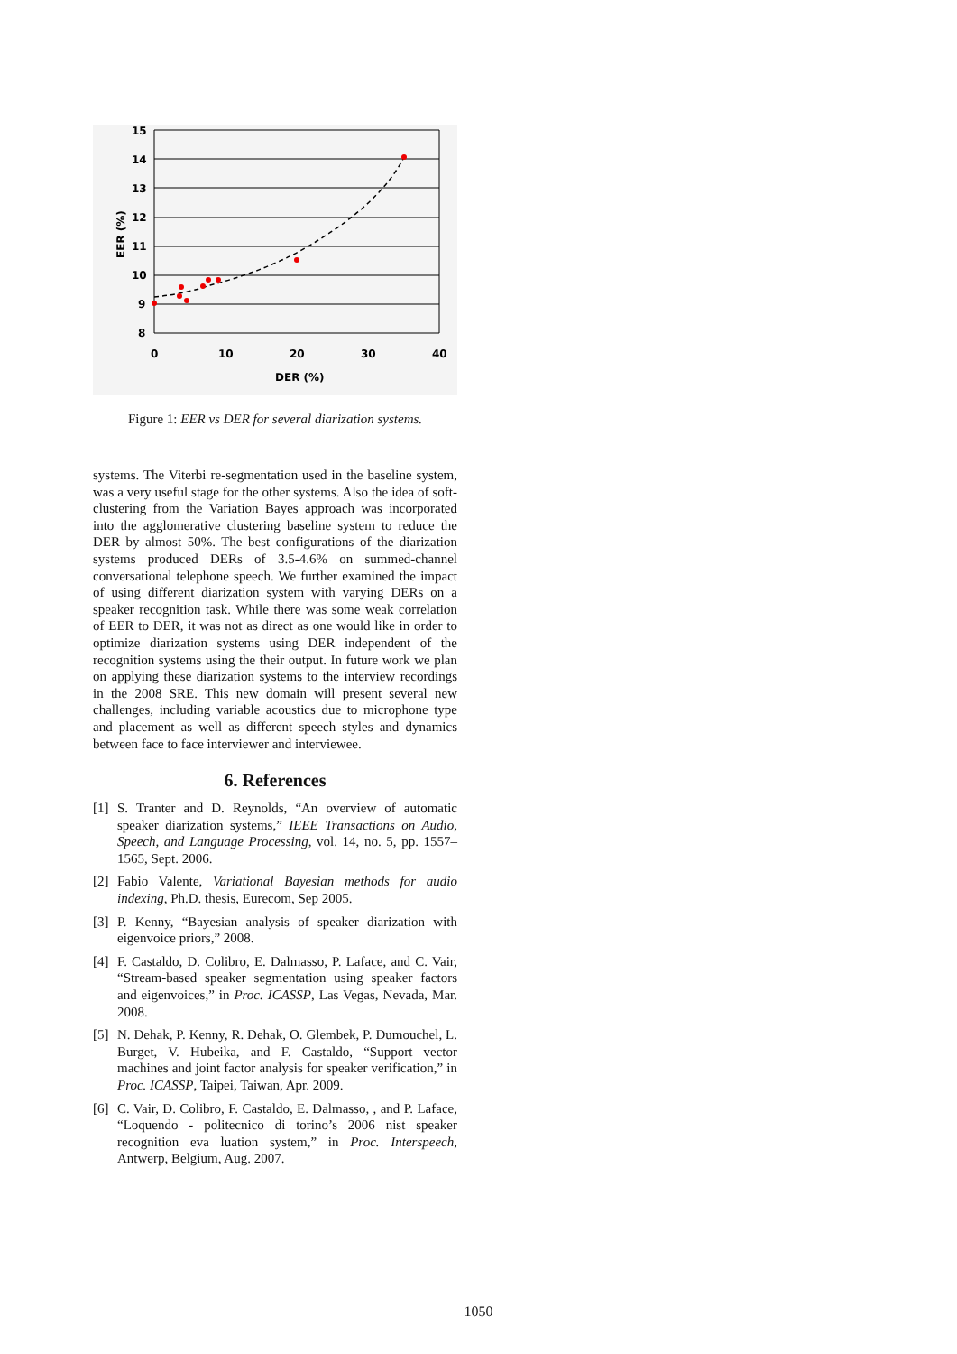15
14
13
12
11
10
9
8
0
10
20
30
40
DER (%)
EER (%)
Figure 1: EER vs DER for several diarization systems.
systems. The Viterbi re-segmentation used in the baseline system, was a very useful stage for the other systems. Also the idea of soft-clustering from the Variation Bayes approach was incorporated into the agglomerative clustering baseline system to reduce the DER by almost 50%. The best configurations of the diarization systems produced DERs of 3.5-4.6% on summed-channel conversational telephone speech. We further examined the impact of using different diarization system with varying DERs on a speaker recognition task. While there was some weak correlation of EER to DER, it was not as direct as one would like in order to optimize diarization systems using DER independent of the recognition systems using the their output. In future work we plan on applying these diarization systems to the interview recordings in the 2008 SRE. This new domain will present several new challenges, including variable acoustics due to microphone type and placement as well as different speech styles and dynamics between face to face interviewer and interviewee.
6. References
[1] S. Tranter and D. Reynolds, “An overview of automatic speaker diarization systems,” IEEE Transactions on Audio, Speech, and Language Processing, vol. 14, no. 5, pp. 1557–1565, Sept. 2006.
[2] Fabio Valente, Variational Bayesian methods for audio indexing, Ph.D. thesis, Eurecom, Sep 2005.
[3] P. Kenny, “Bayesian analysis of speaker diarization with eigenvoice priors,” 2008.
[4] F. Castaldo, D. Colibro, E. Dalmasso, P. Laface, and C. Vair, “Stream-based speaker segmentation using speaker factors and eigenvoices,” in Proc. ICASSP, Las Vegas, Nevada, Mar. 2008.
[5] N. Dehak, P. Kenny, R. Dehak, O. Glembek, P. Dumouchel, L. Burget, V. Hubeika, and F. Castaldo, “Support vector machines and joint factor analysis for speaker verification,” in Proc. ICASSP, Taipei, Taiwan, Apr. 2009.
[6] C. Vair, D. Colibro, F. Castaldo, E. Dalmasso, , and P. Laface, “Loquendo - politecnico di torino’s 2006 nist speaker recognition eva luation system,” in Proc. Interspeech, Antwerp, Belgium, Aug. 2007.
1050